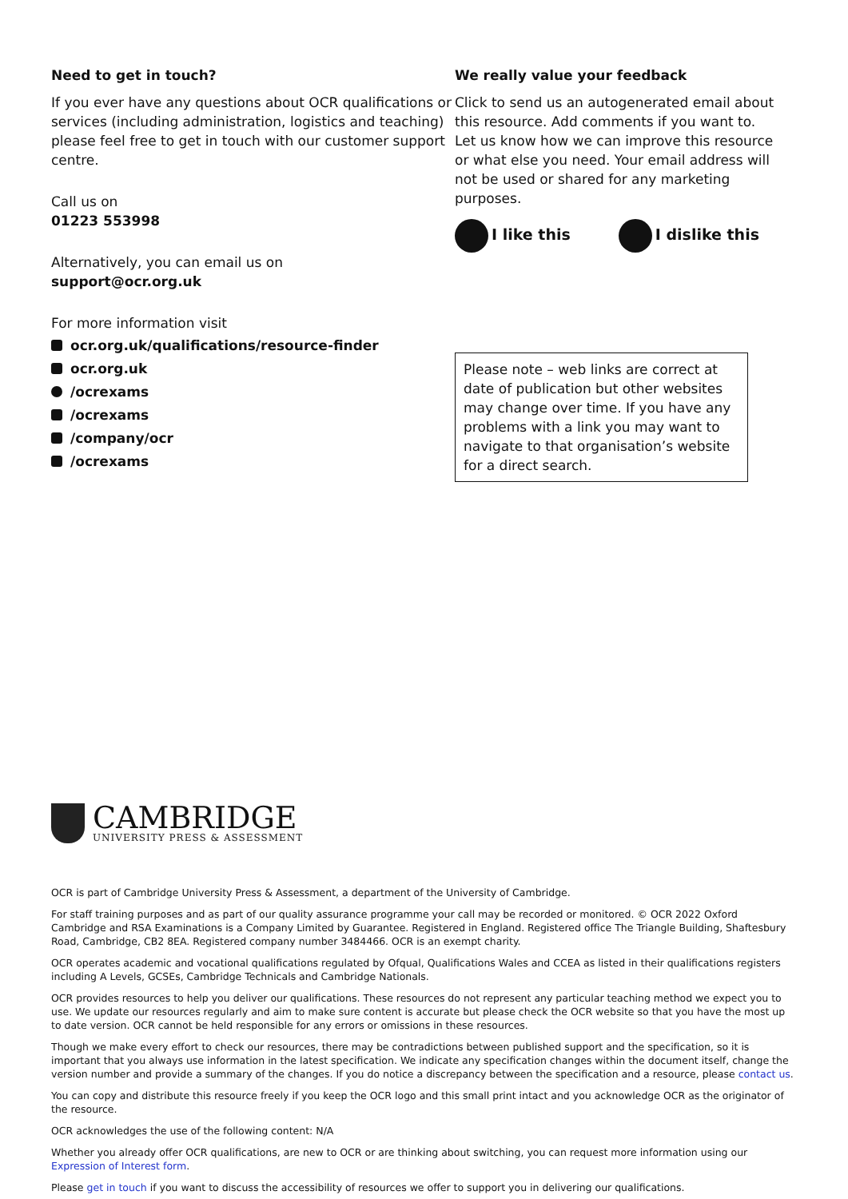Need to get in touch?
If you ever have any questions about OCR qualifications or services (including administration, logistics and teaching) please feel free to get in touch with our customer support centre.
Call us on
01223 553998
Alternatively, you can email us on
support@ocr.org.uk
For more information visit
ocr.org.uk/qualifications/resource-finder
ocr.org.uk
/ocrexams
/ocrexams
/company/ocr
/ocrexams
We really value your feedback
Click to send us an autogenerated email about this resource. Add comments if you want to.
Let us know how we can improve this resource or what else you need. Your email address will not be used or shared for any marketing purposes.
I like this I dislike this
Please note – web links are correct at date of publication but other websites may change over time. If you have any problems with a link you may want to navigate to that organisation’s website for a direct search.
CAMBRIDGE
UNIVERSITY PRESS & ASSESSMENT
OCR is part of Cambridge University Press & Assessment, a department of the University of Cambridge.
For staff training purposes and as part of our quality assurance programme your call may be recorded or monitored. © OCR 2022 Oxford Cambridge and RSA Examinations is a Company Limited by Guarantee. Registered in England. Registered office The Triangle Building, Shaftesbury Road, Cambridge, CB2 8EA. Registered company number 3484466. OCR is an exempt charity.
OCR operates academic and vocational qualifications regulated by Ofqual, Qualifications Wales and CCEA as listed in their qualifications registers including A Levels, GCSEs, Cambridge Technicals and Cambridge Nationals.
OCR provides resources to help you deliver our qualifications. These resources do not represent any particular teaching method we expect you to use. We update our resources regularly and aim to make sure content is accurate but please check the OCR website so that you have the most up to date version. OCR cannot be held responsible for any errors or omissions in these resources.
Though we make every effort to check our resources, there may be contradictions between published support and the specification, so it is important that you always use information in the latest specification. We indicate any specification changes within the document itself, change the version number and provide a summary of the changes. If you do notice a discrepancy between the specification and a resource, please contact us.
You can copy and distribute this resource freely if you keep the OCR logo and this small print intact and you acknowledge OCR as the originator of the resource.
OCR acknowledges the use of the following content: N/A
Whether you already offer OCR qualifications, are new to OCR or are thinking about switching, you can request more information using our Expression of Interest form.
Please get in touch if you want to discuss the accessibility of resources we offer to support you in delivering our qualifications.